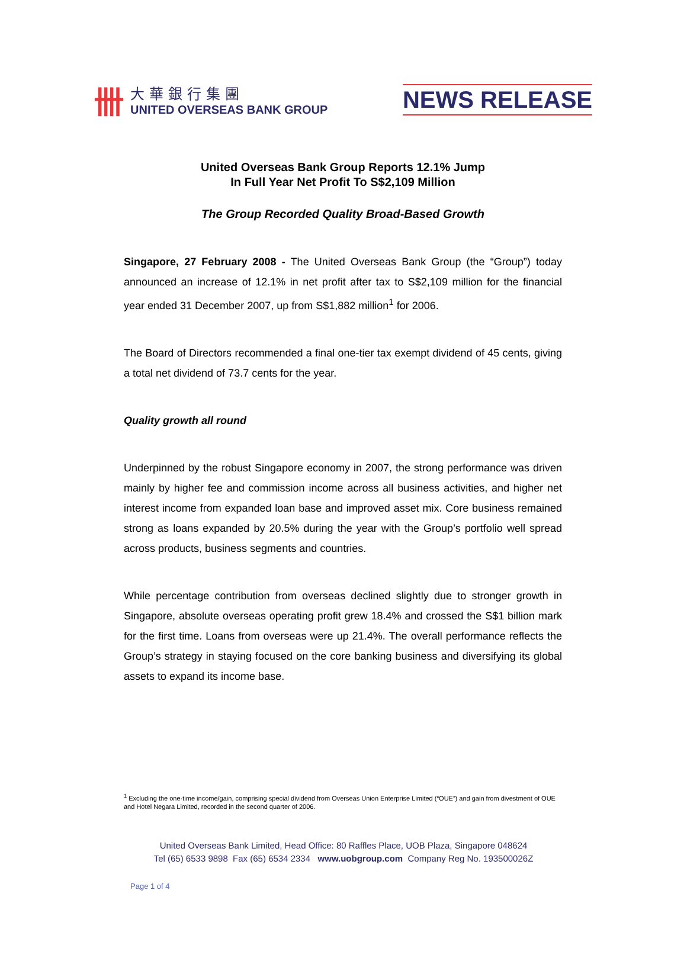卌
大華銀行集團
UNITED OVERSEAS BANK GROUP
NEWS RELEASE
United Overseas Bank Group Reports 12.1% Jump
In Full Year Net Profit To S$2,109 Million
The Group Recorded Quality Broad-Based Growth
Singapore, 27 February 2008 - The United Overseas Bank Group (the “Group”) today announced an increase of 12.1% in net profit after tax to S$2,109 million for the financial year ended 31 December 2007, up from S$1,882 million<sup>1</sup> for 2006.
The Board of Directors recommended a final one-tier tax exempt dividend of 45 cents, giving a total net dividend of 73.7 cents for the year.
Quality growth all round
Underpinned by the robust Singapore economy in 2007, the strong performance was driven mainly by higher fee and commission income across all business activities, and higher net interest income from expanded loan base and improved asset mix. Core business remained strong as loans expanded by 20.5% during the year with the Group’s portfolio well spread across products, business segments and countries.
While percentage contribution from overseas declined slightly due to stronger growth in Singapore, absolute overseas operating profit grew 18.4% and crossed the S$1 billion mark for the first time. Loans from overseas were up 21.4%. The overall performance reflects the Group’s strategy in staying focused on the core banking business and diversifying its global assets to expand its income base.
<sup>1</sup> Excluding the one-time income/gain, comprising special dividend from Overseas Union Enterprise Limited (“OUE”) and gain from divestment of OUE and Hotel Negara Limited, recorded in the second quarter of 2006.
United Overseas Bank Limited, Head Office: 80 Raffles Place, UOB Plaza, Singapore 048624
Tel (65) 6533 9898 Fax (65) 6534 2334 www.uobgroup.com Company Reg No. 193500026Z
Page 1 of 4